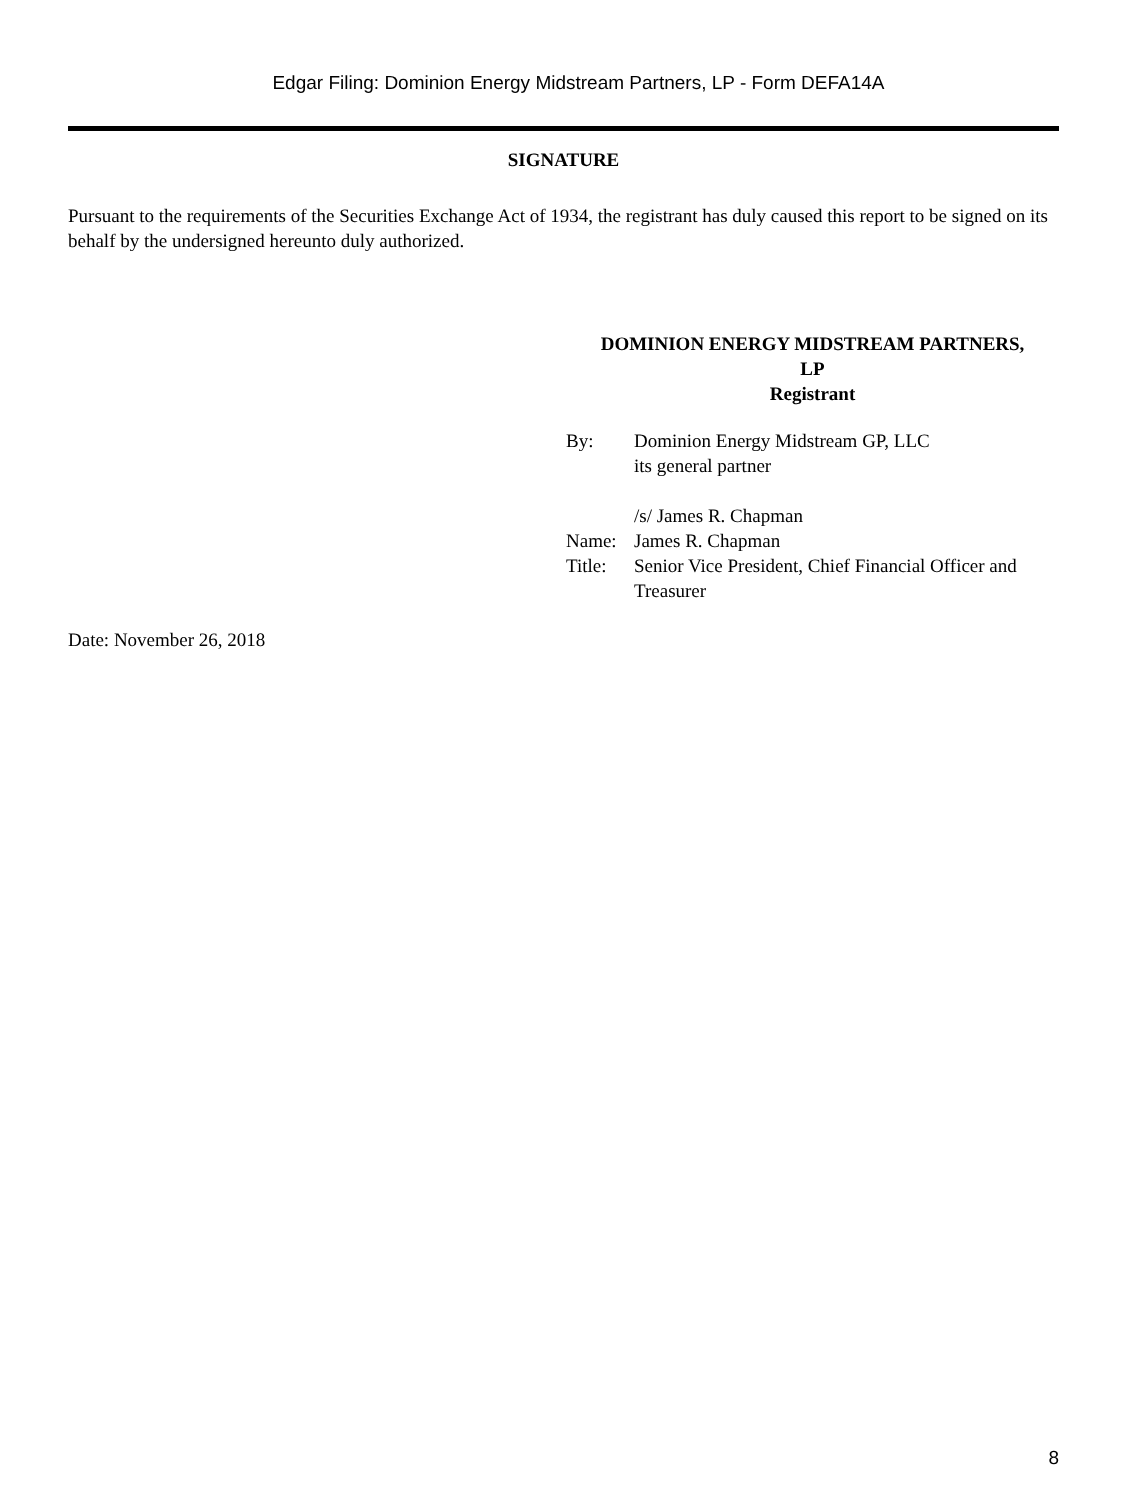Edgar Filing: Dominion Energy Midstream Partners, LP - Form DEFA14A
SIGNATURE
Pursuant to the requirements of the Securities Exchange Act of 1934, the registrant has duly caused this report to be signed on its behalf by the undersigned hereunto duly authorized.
DOMINION ENERGY MIDSTREAM PARTNERS,
LP
Registrant
| By: | Dominion Energy Midstream GP, LLC its general partner |
| | /s/ James R. Chapman |
| Name: | James R. Chapman |
| Title: | Senior Vice President, Chief Financial Officer and Treasurer |
Date: November 26, 2018
8